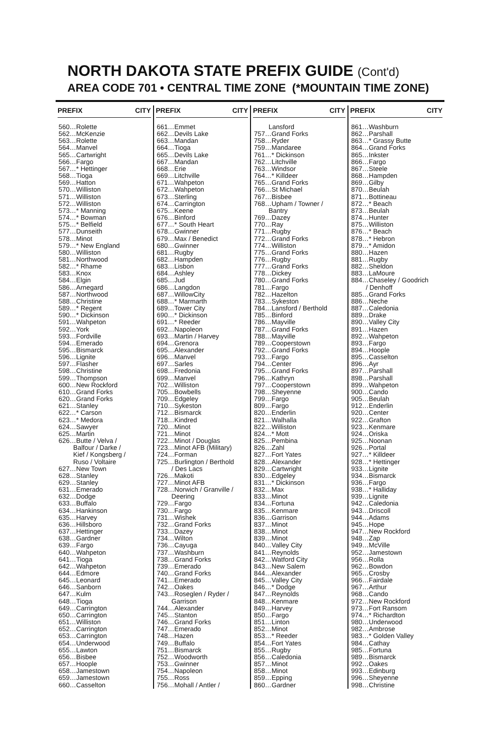NORTH DAKOTA STATE PREFIX GUIDE (Cont'd)
AREA CODE 701 • CENTRAL TIME ZONE (*MOUNTAIN TIME ZONE)
PREFIX CITY
560…Rolette 562…McKenzie 563…Rolette 564…Manvel 565…Cartwright 566…Fargo 567…* Hettinger 568…Tioga 569…Hatton 570…Williston 571…Williston 572…Williston 573…* Manning 574…* Bowman 575…* Belfield 577…Dunseith 578…Minot 579…* New England 580…Williston 581…Northwood 582…* Rhame 583…Knox 584…Elgin 586…Arnegard 587…Northwood 588…Christine 589…* Regent 590…* Dickinson 591…Wahpeton 592…York 593…Fordville 594…Emerado 595…Bismarck 596…Lignite 597…Flasher 598…Christine 599…Thompson 600…New Rockford 610…Grand Forks 620…Grand Forks 621…Stanley 622…* Carson 623…* Medora 624…Sawyer 625…Martin 626…Butte / Velva / Balfour / Darke / Kief / Kongsberg / Ruso / Voltaire 627…New Town 628…Stanley 629…Stanley 631…Emerado 632…Dodge 633…Buffalo 634…Hankinson 635…Harvey 636…Hillsboro 637…Hettinger 638…Gardner 639…Fargo 640…Wahpeton 641…Tioga 642…Wahpeton 644…Edmore 645…Leonard 646…Sanborn 647…Kulm 648…Tioga 649…Carrington 650…Carrington 651…Williston 652…Carrington 653…Carrington 654…Underwood 655…Lawton 656…Bisbee 657…Hoople 658…Jamestown 659…Jamestown 660…Casselton
PREFIX CITY
661…Emmet 662…Devils Lake 663…Mandan 664…Tioga 665…Devils Lake 667…Mandan 668…Erie 669…Litchville 671…Wahpeton 672…Wahpeton 673…Sterling 674…Carrington 675…Keene 676…Binford 677…* South Heart 678…Gwinner 679…Max / Benedict 680…Gwinner 681…Rugby 682…Hampden 683…Lisbon 684…Ashley 685…Jud 686…Langdon 687…WillowCity 688…* Marmarth 689…Tower City 690…* Dickinson 691…* Reeder 692…Napoleon 693…Martin / Harvey 694…Grenora 695…Alexander 696…Manvel 697…Sarles 698…Fredonia 699…Manvel 702…Williston 705…Bowbells 709…Edgeley 710…Sykeston 712…Bismarck 718…Kindred 720…Minot 721…Minot 722…Minot / Douglas 723…Minot AFB (Military) 724…Forman 725…Burlington / Berthold / Des Lacs 726…Makoti 727…Minot AFB 728…Norwich / Granville / Deering 729…Fargo 730…Fargo 731…Wishek 732…Grand Forks 733…Dazey 734…Wilton 736…Cayuga 737…Washburn 738…Grand Forks 739…Emerado 740…Grand Forks 741…Emerado 742…Oakes 743…Roseglen / Ryder / Garrison 744…Alexander 745…Stanton 746…Grand Forks 747…Emerado 748…Hazen 749…Buffalo 751…Bismarck 752…Woodworth 753…Gwinner 754…Napoleon 755…Ross 756…Mohall / Antler /
PREFIX CITY
Lansford 757…Grand Forks 758…Ryder 759…Mandaree 761…* Dickinson 762…Litchville 763…Windsor 764…* Killdeer 765…Grand Forks 766…St Michael 767…Bisbee 768…Upham / Towner / Bantry 769…Dazey 770…Ray 771…Rugby 772…Grand Forks 774…Williston 775…Grand Forks 776…Rugby 777…Grand Forks 778…Dickey 780…Grand Forks 781…Fargo 782…Hazelton 783…Sykeston 784…Lansford / Berthold 785…Binford 786…Mayville 787…Grand Forks 788…Mayville 789…Cooperstown 792…Grand Forks 793…Fargo 794…Center 795…Grand Forks 796…Kathryn 797…Cooperstown 798…Sheyenne 799…Fargo 809…Fargo 820…Enderlin 821…Walhalla 822…Williston 824…* Mott 825…Pembina 826…Zahl 827…Fort Yates 828…Alexander 829…Cartwright 830…Edgeley 831…* Dickinson 832…Max 833…Minot 834…Fortuna 835…Kenmare 836…Garrison 837…Minot 838…Minot 839…Minot 840…Valley City 841…Reynolds 842…Watford City 843…New Salem 844…Alexander 845…Valley City 846…* Dodge 847…Reynolds 848…Kenmare 849…Harvey 850…Fargo 851…Linton 852…Minot 853…* Reeder 854…Fort Yates 855…Rugby 856…Caledonia 857…Minot 858…Minot 859…Epping 860…Gardner
PREFIX CITY
861…Washburn 862…Parshall 863…* Grassy Butte 864…Grand Forks 865…Inkster 866…Fargo 867…Steele 868…Hampden 869…Gilby 870…Beulah 871…Bottineau 872…* Beach 873…Beulah 874…Hunter 875…Williston 876…* Beach 878…* Hebron 879…* Amidon 880…Hazen 881…Rugby 882…Sheldon 883…LaMoure 884…Chaseley / Goodrich / Denhoff 885…Grand Forks 886…Neche 887…Caledonia 889…Drake 890…Valley City 891…Hazen 892…Wahpeton 893…Fargo 894…Hoople 895…Casselton 896…Ayr 897…Parshall 898…Parshall 899…Wahpeton 900…Cando 905…Beulah 912…Enderlin 920…Center 922…Grafton 923…Kenmare 924…Oriska 925…Noonan 926…Portal 927…* Killdeer 928…* Hettinger 933…Lignite 934…Bismarck 936…Fargo 938…* Halliday 939…Lignite 942…Caledonia 943…Driscoll 944…Adams 945…Hope 947…New Rockford 948…Zap 949…McVille 952…Jamestown 956…Rolla 962…Bowdon 965…Crosby 966…Fairdale 967…Arthur 968…Cando 972…New Rockford 973…Fort Ransom 974…* Richardton 980…Underwood 982…Ambrose 983…* Golden Valley 984…Cathay 985…Fortuna 989…Bismarck 992…Oakes 993…Edinburg 996…Sheyenne 998…Christine